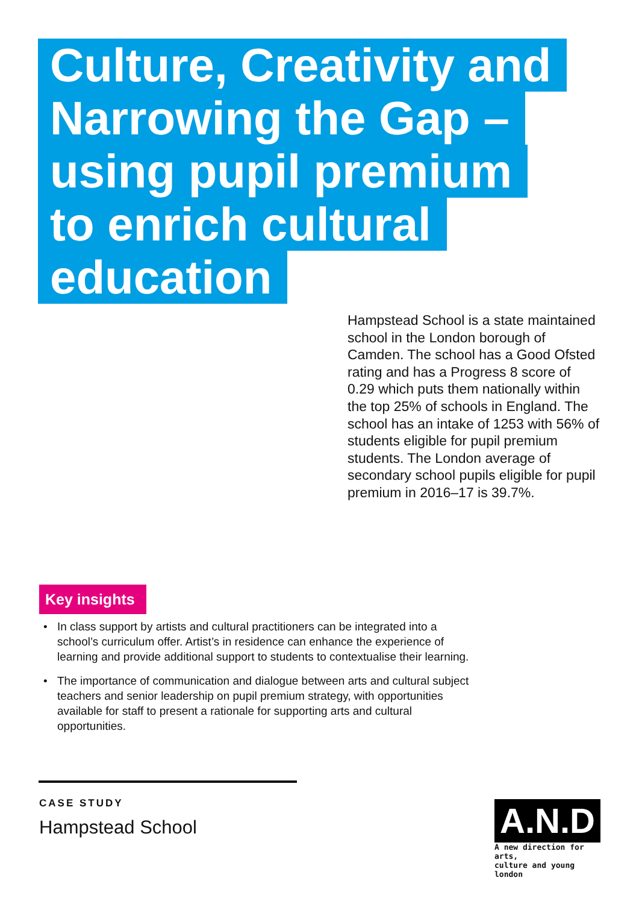Culture, Creativity and
Narrowing the Gap –
using pupil premium
to enrich cultural
education
Hampstead School is a state maintained school in the London borough of Camden. The school has a Good Ofsted rating and has a Progress 8 score of 0.29 which puts them nationally within the top 25% of schools in England. The school has an intake of 1253 with 56% of students eligible for pupil premium students. The London average of secondary school pupils eligible for pupil premium in 2016–17 is 39.7%.
Key insights
• In class support by artists and cultural practitioners can be integrated into a school’s curriculum offer. Artist’s in residence can enhance the experience of learning and provide additional support to students to contextualise their learning.
• The importance of communication and dialogue between arts and cultural subject teachers and senior leadership on pupil premium strategy, with opportunities available for staff to present a rationale for supporting arts and cultural opportunities.
CASE STUDY
Hampstead School
A.N.D
A new direction for arts,
culture and young london